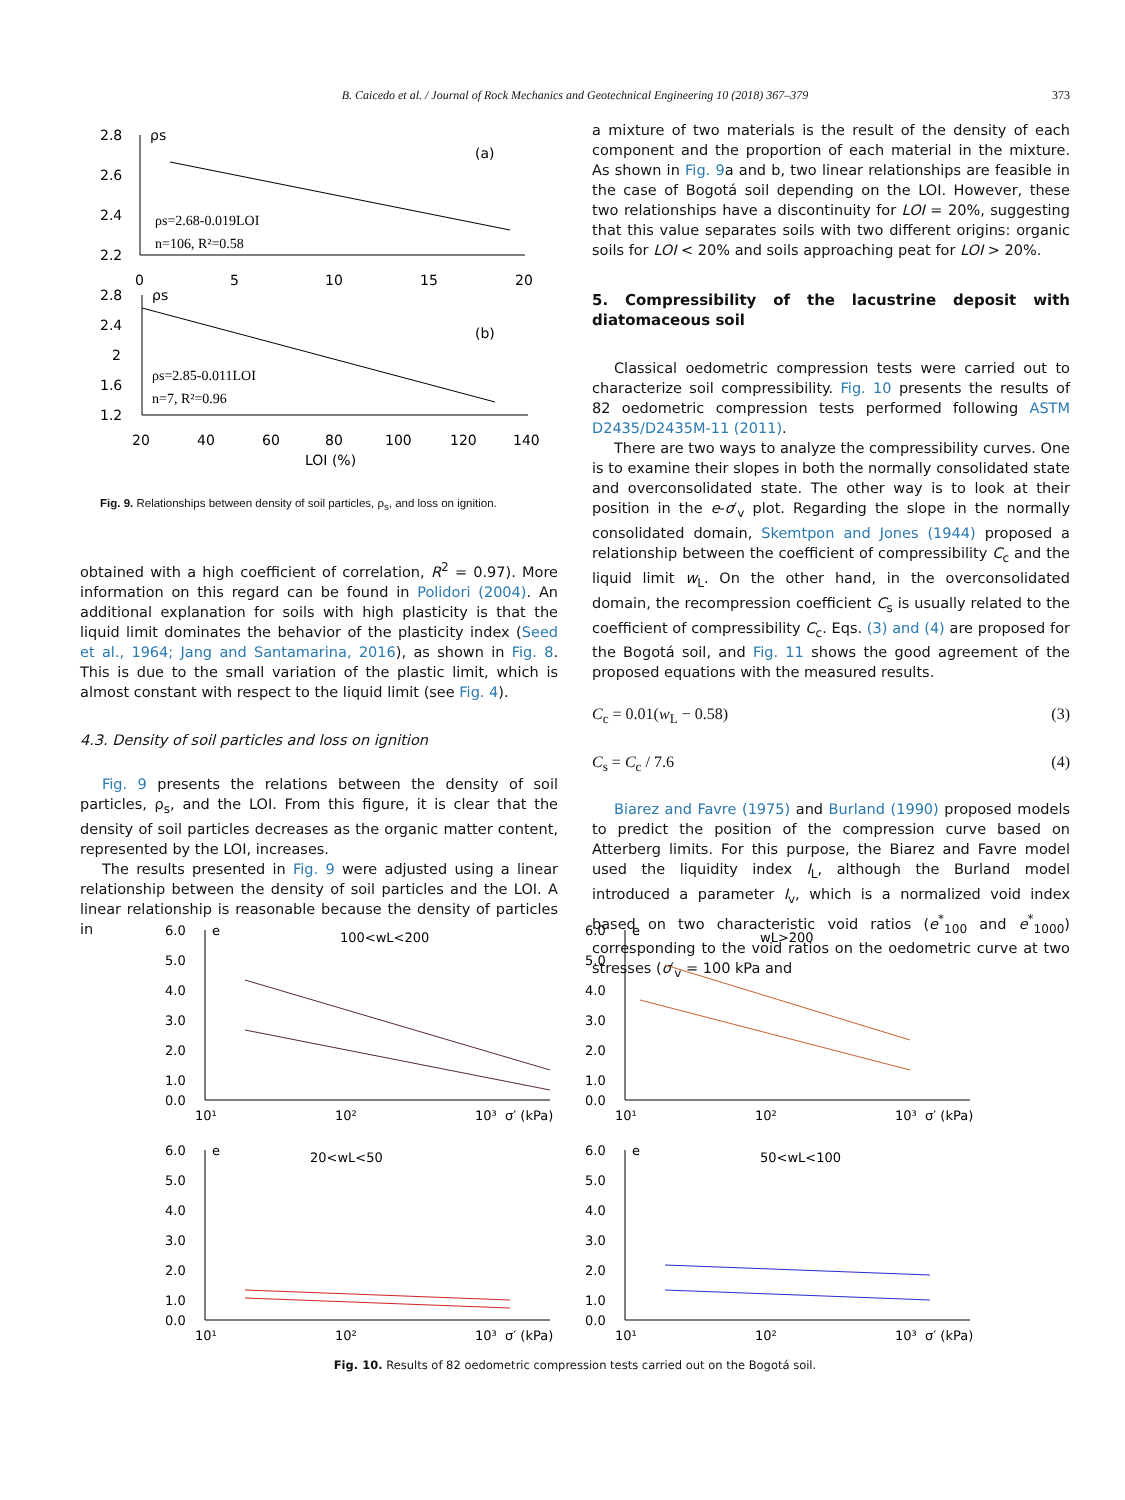B. Caicedo et al. / Journal of Rock Mechanics and Geotechnical Engineering 10 (2018) 367–379 373
2.8
2.6
2.4
2.2
ρs
(a)
ρs=2.68-0.019LOI
n=106, R²=0.58
0
5
10
15
20
2.8
2.4
2
1.6
1.2
ρs
(b)
ρs=2.85-0.011LOI
n=7, R²=0.96
20
40
60
80
100
120
140
LOI (%)
Fig. 9. Relationships between density of soil particles, ρ<sub>s</sub>, and loss on ignition.
obtained with a high coefficient of correlation, R<sup>2</sup> = 0.97). More information on this regard can be found in Polidori (2004). An additional explanation for soils with high plasticity is that the liquid limit dominates the behavior of the plasticity index (Seed et al., 1964; Jang and Santamarina, 2016), as shown in Fig. 8. This is due to the small variation of the plastic limit, which is almost constant with respect to the liquid limit (see Fig. 4).
4.3. Density of soil particles and loss on ignition
Fig. 9 presents the relations between the density of soil particles, ρ<sub>s</sub>, and the LOI. From this figure, it is clear that the density of soil particles decreases as the organic matter content, represented by the LOI, increases.
The results presented in Fig. 9 were adjusted using a linear relationship between the density of soil particles and the LOI. A linear relationship is reasonable because the density of particles in
a mixture of two materials is the result of the density of each component and the proportion of each material in the mixture. As shown in Fig. 9a and b, two linear relationships are feasible in the case of Bogotá soil depending on the LOI. However, these two relationships have a discontinuity for LOI = 20%, suggesting that this value separates soils with two different origins: organic soils for LOI < 20% and soils approaching peat for LOI > 20%.
5. Compressibility of the lacustrine deposit with diatomaceous soil
Classical oedometric compression tests were carried out to characterize soil compressibility. Fig. 10 presents the results of 82 oedometric compression tests performed following ASTM D2435/D2435M-11 (2011).
There are two ways to analyze the compressibility curves. One is to examine their slopes in both the normally consolidated state and overconsolidated state. The other way is to look at their position in the e-σ′<sub>v</sub> plot. Regarding the slope in the normally consolidated domain, Skemtpon and Jones (1944) proposed a relationship between the coefficient of compressibility C<sub>c</sub> and the liquid limit w<sub>L</sub>. On the other hand, in the overconsolidated domain, the recompression coefficient C<sub>s</sub> is usually related to the coefficient of compressibility C<sub>c</sub>. Eqs. (3) and (4) are proposed for the Bogotá soil, and Fig. 11 shows the good agreement of the proposed equations with the measured results.
C<sub>c</sub> = 0.01(w<sub>L</sub> − 0.58) (3)
C<sub>s</sub> = C<sub>c</sub> / 7.6 (4)
Biarez and Favre (1975) and Burland (1990) proposed models to predict the position of the compression curve based on Atterberg limits. For this purpose, the Biarez and Favre model used the liquidity index I<sub>L</sub>, although the Burland model introduced a parameter I<sub>v</sub>, which is a normalized void index based on two characteristic void ratios (e<sup>*</sup><sub>100</sub> and e<sup>*</sup><sub>1000</sub>) corresponding to the void ratios on the oedometric curve at two stresses (σ′<sub>v</sub> = 100 kPa and
6.0
5.0
4.0
3.0
2.0
1.0
0.0
e
100<wL<200
10¹
10²
10³
σ′ (kPa)
6.0
5.0
4.0
3.0
2.0
1.0
0.0
e
wL>200
10¹
10²
10³
σ′ (kPa)
6.0
5.0
4.0
3.0
2.0
1.0
0.0
e
20<wL<50
10¹
10²
10³
σ′ (kPa)
6.0
5.0
4.0
3.0
2.0
1.0
0.0
e
50<wL<100
10¹
10²
10³
σ′ (kPa)
Fig. 10. Results of 82 oedometric compression tests carried out on the Bogotá soil.